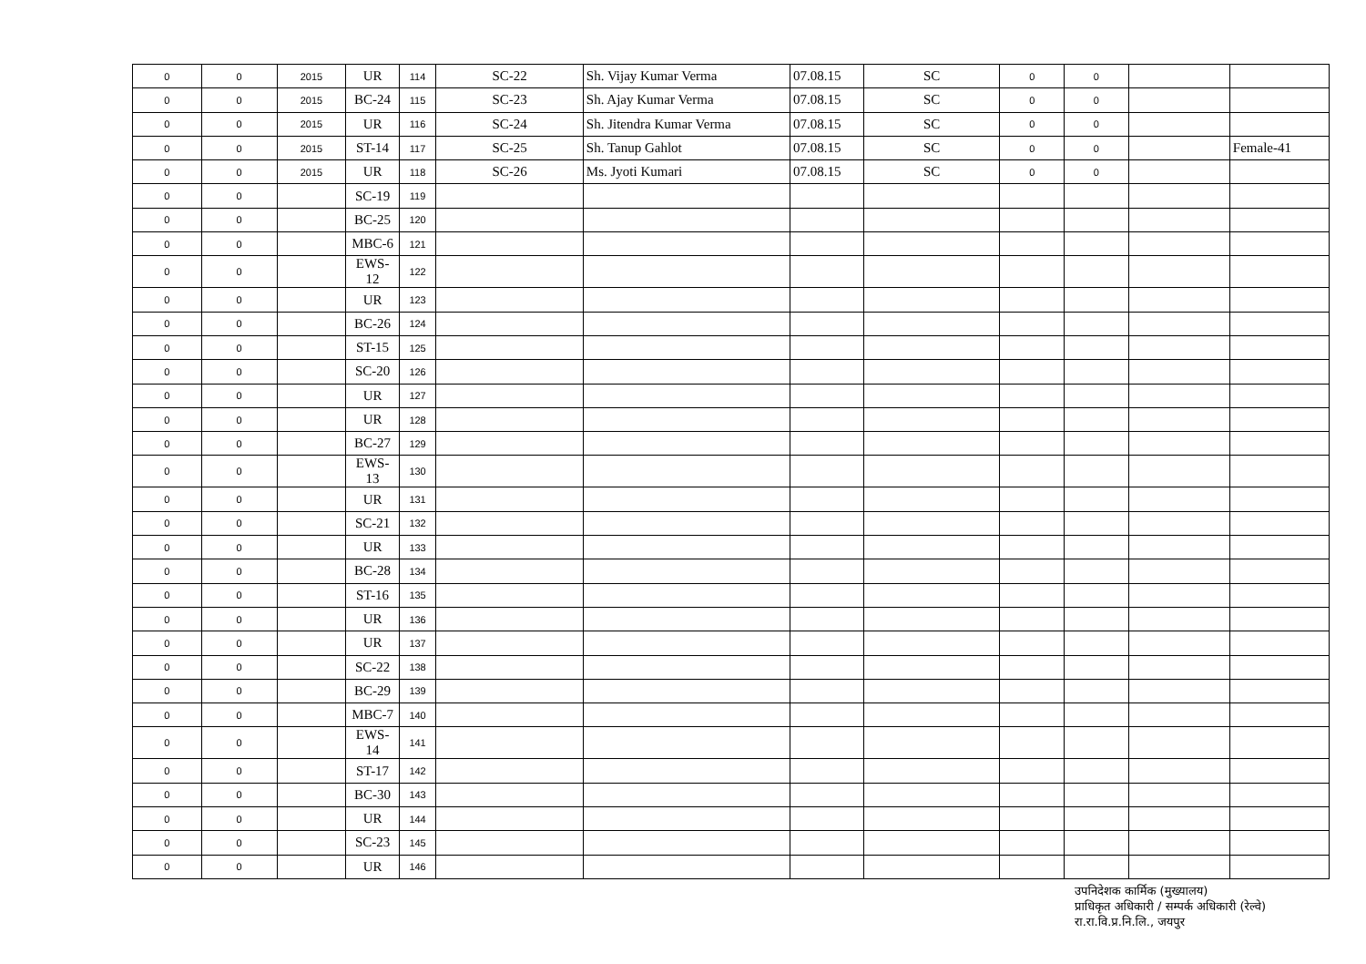| 0 | 0 | 2015 | UR | 114 | SC-22 | Sh. Vijay Kumar Verma | 07.08.15 | SC | 0 | 0 | | |
| 0 | 0 | 2015 | BC-24 | 115 | SC-23 | Sh. Ajay Kumar Verma | 07.08.15 | SC | 0 | 0 | | |
| 0 | 0 | 2015 | UR | 116 | SC-24 | Sh. Jitendra Kumar Verma | 07.08.15 | SC | 0 | 0 | | |
| 0 | 0 | 2015 | ST-14 | 117 | SC-25 | Sh. Tanup Gahlot | 07.08.15 | SC | 0 | 0 | | Female-41 |
| 0 | 0 | 2015 | UR | 118 | SC-26 | Ms. Jyoti Kumari | 07.08.15 | SC | 0 | 0 | | |
| 0 | 0 | | SC-19 | 119 | | | | | | | | |
| 0 | 0 | | BC-25 | 120 | | | | | | | | |
| 0 | 0 | | MBC-6 | 121 | | | | | | | | |
| 0 | 0 | | EWS-12 | 122 | | | | | | | | |
| 0 | 0 | | UR | 123 | | | | | | | | |
| 0 | 0 | | BC-26 | 124 | | | | | | | | |
| 0 | 0 | | ST-15 | 125 | | | | | | | | |
| 0 | 0 | | SC-20 | 126 | | | | | | | | |
| 0 | 0 | | UR | 127 | | | | | | | | |
| 0 | 0 | | UR | 128 | | | | | | | | |
| 0 | 0 | | BC-27 | 129 | | | | | | | | |
| 0 | 0 | | EWS-13 | 130 | | | | | | | | |
| 0 | 0 | | UR | 131 | | | | | | | | |
| 0 | 0 | | SC-21 | 132 | | | | | | | | |
| 0 | 0 | | UR | 133 | | | | | | | | |
| 0 | 0 | | BC-28 | 134 | | | | | | | | |
| 0 | 0 | | ST-16 | 135 | | | | | | | | |
| 0 | 0 | | UR | 136 | | | | | | | | |
| 0 | 0 | | UR | 137 | | | | | | | | |
| 0 | 0 | | SC-22 | 138 | | | | | | | | |
| 0 | 0 | | BC-29 | 139 | | | | | | | | |
| 0 | 0 | | MBC-7 | 140 | | | | | | | | |
| 0 | 0 | | EWS-14 | 141 | | | | | | | | |
| 0 | 0 | | ST-17 | 142 | | | | | | | | |
| 0 | 0 | | BC-30 | 143 | | | | | | | | |
| 0 | 0 | | UR | 144 | | | | | | | | |
| 0 | 0 | | SC-23 | 145 | | | | | | | | |
| 0 | 0 | | UR | 146 | | | | | | | | |
उपनिदेशक कार्मिक (मुख्यालय)
प्राधिकृत अधिकारी / सम्पर्क अधिकारी (रेल्वे)
रा.रा.वि.प्र.नि.लि., जयपुर